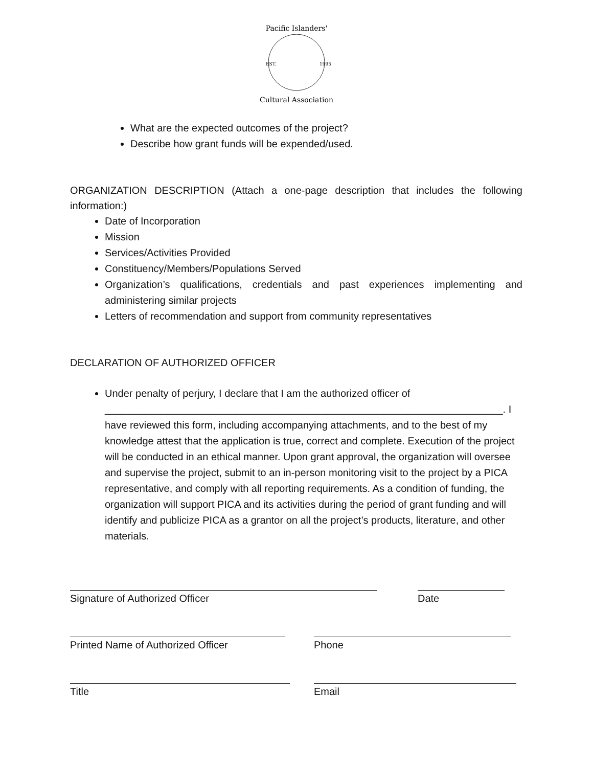Pacific Islanders'
EST.
1995
Cultural Association
What are the expected outcomes of the project?
Describe how grant funds will be expended/used.
ORGANIZATION DESCRIPTION (Attach a one-page description that includes the following information:)
Date of Incorporation
Mission
Services/Activities Provided
Constituency/Members/Populations Served
Organization’s qualifications, credentials and past experiences implementing and administering similar projects
Letters of recommendation and support from community representatives
DECLARATION OF AUTHORIZED OFFICER
Under penalty of perjury, I declare that I am the authorized officer of
______________________________________________________________________. I have reviewed this form, including accompanying attachments, and to the best of my knowledge attest that the application is true, correct and complete. Execution of the project will be conducted in an ethical manner. Upon grant approval, the organization will oversee and supervise the project, submit to an in-person monitoring visit to the project by a PICA representative, and comply with all reporting requirements. As a condition of funding, the organization will support PICA and its activities during the period of grant funding and will identify and publicize PICA as a grantor on all the project’s products, literature, and other materials.
Signature of Authorized Officer Date
Printed Name of Authorized Officer Phone
Title Email